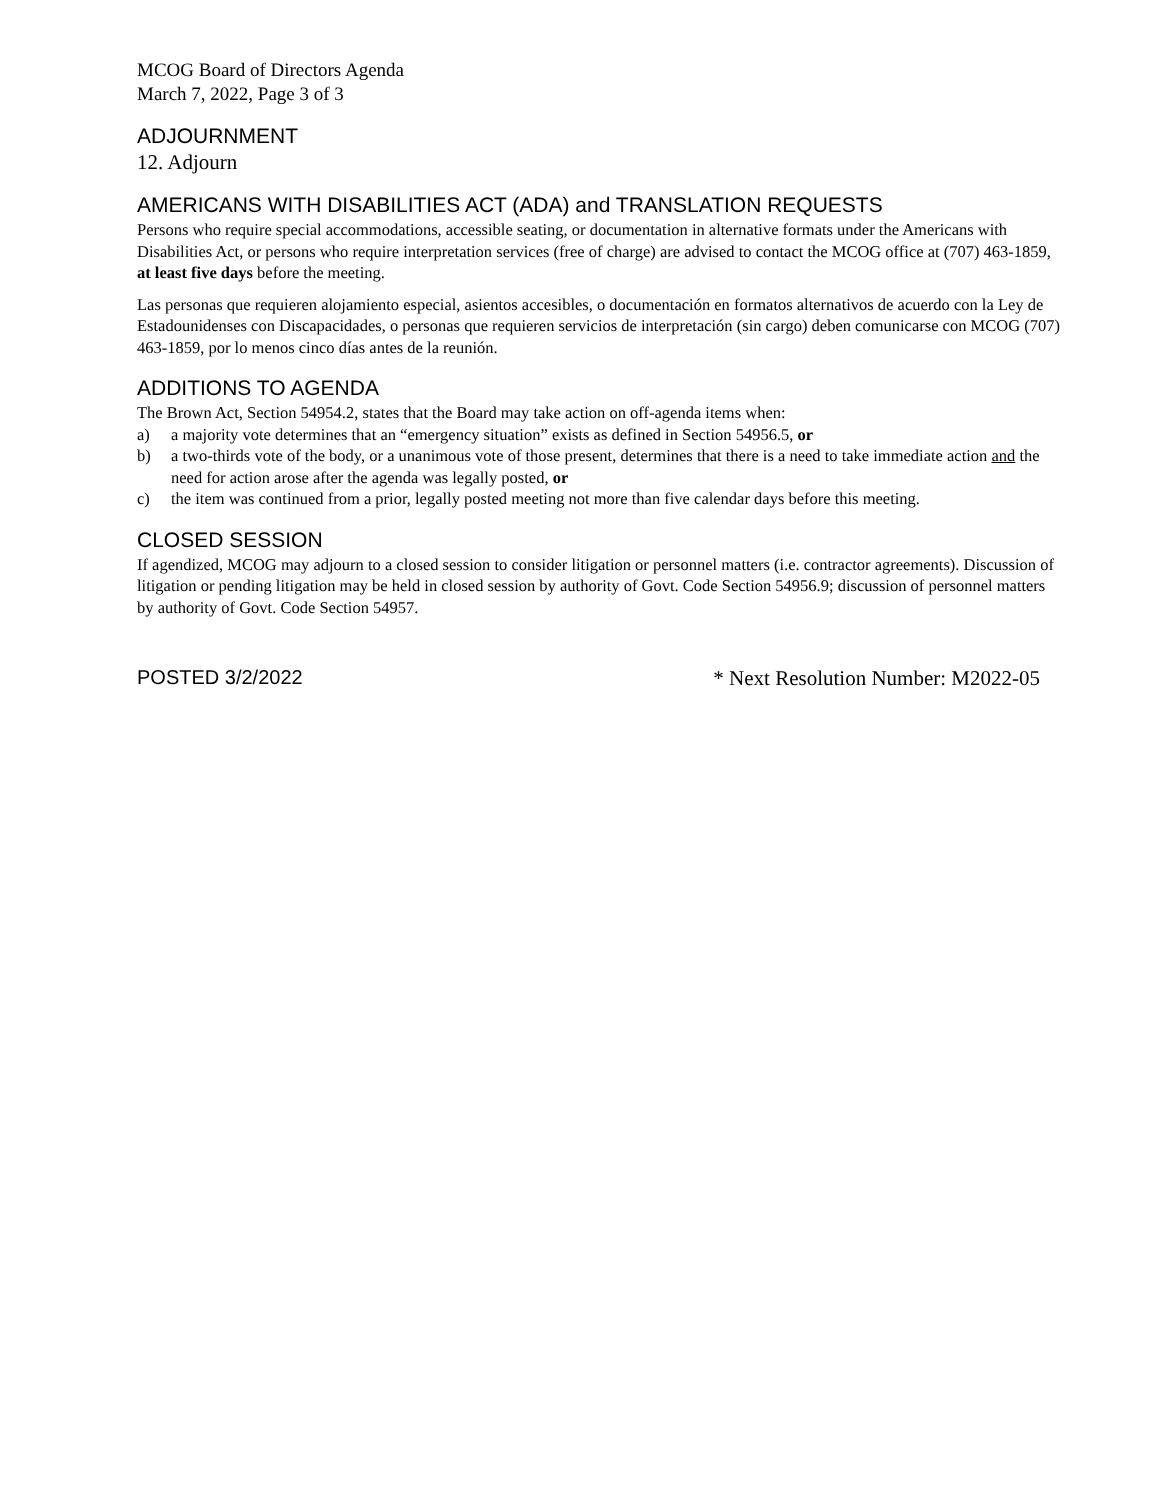MCOG Board of Directors Agenda
March 7, 2022, Page 3 of 3
ADJOURNMENT
12. Adjourn
AMERICANS WITH DISABILITIES ACT (ADA) and TRANSLATION REQUESTS
Persons who require special accommodations, accessible seating, or documentation in alternative formats under the Americans with Disabilities Act, or persons who require interpretation services (free of charge) are advised to contact the MCOG office at (707) 463-1859, at least five days before the meeting.
Las personas que requieren alojamiento especial, asientos accesibles, o documentación en formatos alternativos de acuerdo con la Ley de Estadounidenses con Discapacidades, o personas que requieren servicios de interpretación (sin cargo) deben comunicarse con MCOG (707) 463-1859, por lo menos cinco días antes de la reunión.
ADDITIONS TO AGENDA
The Brown Act, Section 54954.2, states that the Board may take action on off-agenda items when:
a) a majority vote determines that an “emergency situation” exists as defined in Section 54956.5, or
b) a two-thirds vote of the body, or a unanimous vote of those present, determines that there is a need to take immediate action and the need for action arose after the agenda was legally posted, or
c) the item was continued from a prior, legally posted meeting not more than five calendar days before this meeting.
CLOSED SESSION
If agendized, MCOG may adjourn to a closed session to consider litigation or personnel matters (i.e. contractor agreements). Discussion of litigation or pending litigation may be held in closed session by authority of Govt. Code Section 54956.9; discussion of personnel matters by authority of Govt. Code Section 54957.
POSTED 3/2/2022 * Next Resolution Number: M2022-05